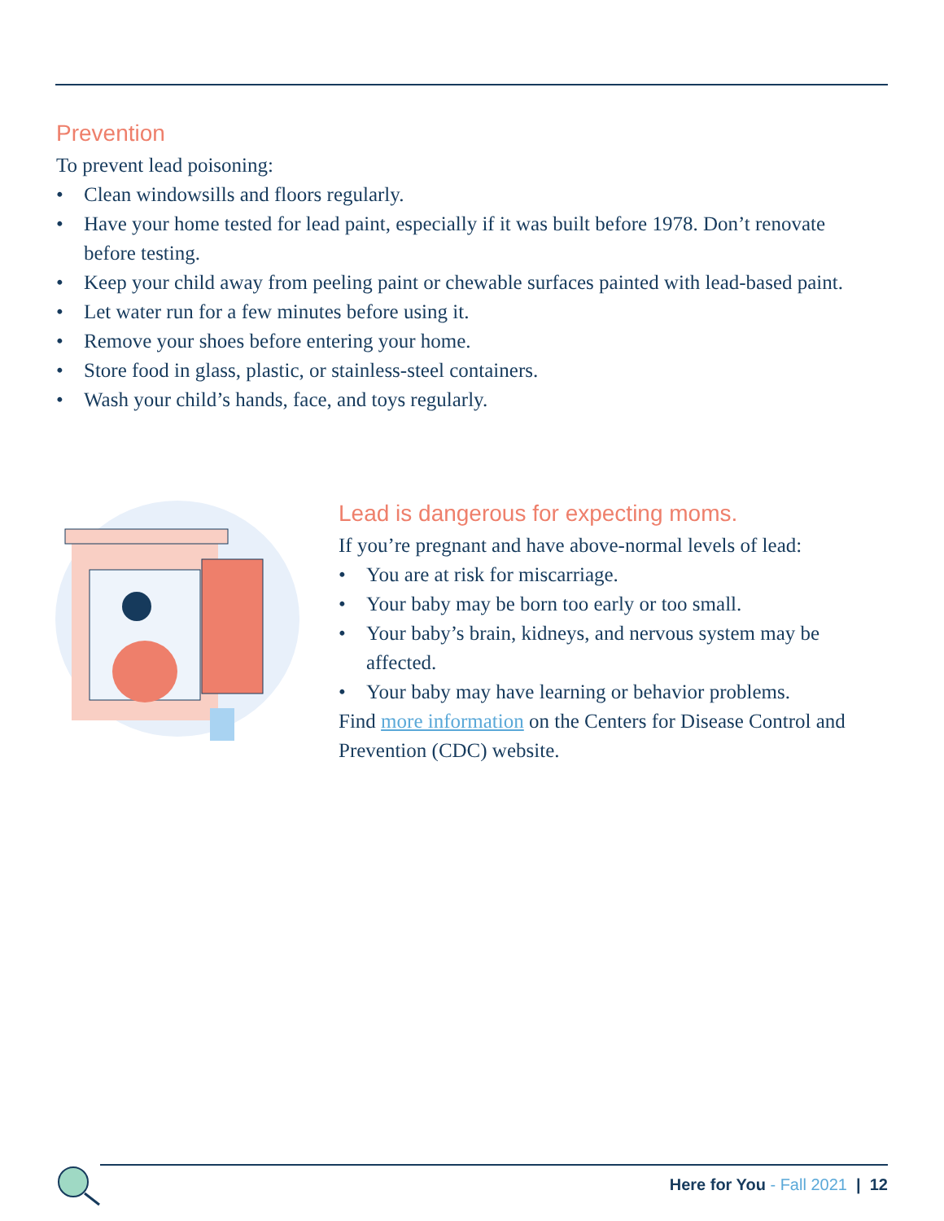Prevention
To prevent lead poisoning:
• Clean windowsills and floors regularly.
• Have your home tested for lead paint, especially if it was built before 1978. Don’t renovate before testing.
• Keep your child away from peeling paint or chewable surfaces painted with lead-based paint.
• Let water run for a few minutes before using it.
• Remove your shoes before entering your home.
• Store food in glass, plastic, or stainless-steel containers.
• Wash your child’s hands, face, and toys regularly.
Lead is dangerous for expecting moms.
If you’re pregnant and have above-normal levels of lead:
• You are at risk for miscarriage.
• Your baby may be born too early or too small.
• Your baby’s brain, kidneys, and nervous system may be affected.
• Your baby may have learning or behavior problems.
Find more information on the Centers for Disease Control and Prevention (CDC) website.
Here for You - Fall 2021 | 12